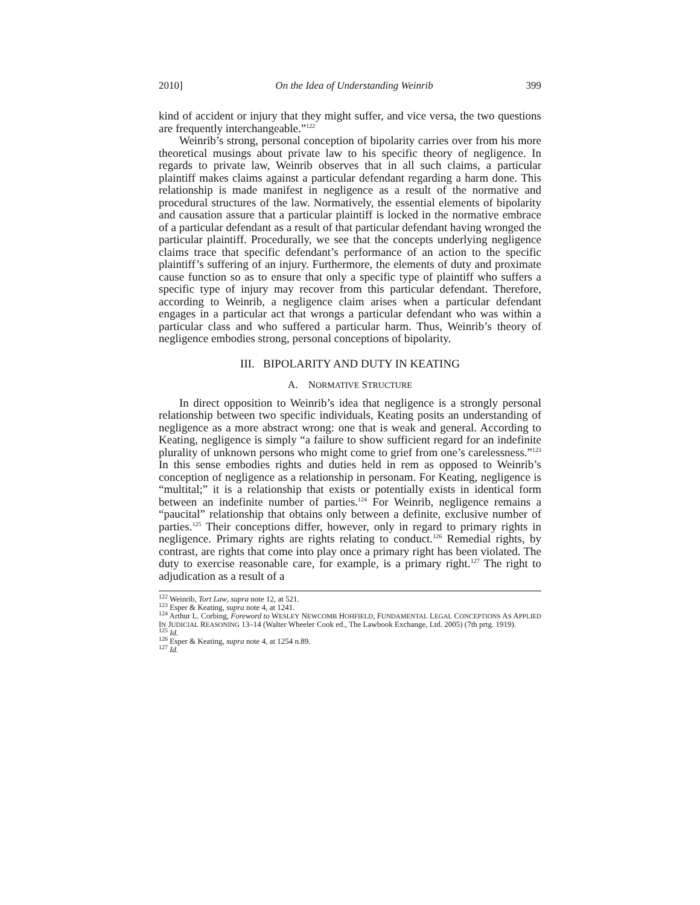2010] On the Idea of Understanding Weinrib 399
kind of accident or injury that they might suffer, and vice versa, the two questions are frequently interchangeable.”<sup>122</sup>
Weinrib’s strong, personal conception of bipolarity carries over from his more theoretical musings about private law to his specific theory of negligence. In regards to private law, Weinrib observes that in all such claims, a particular plaintiff makes claims against a particular defendant regarding a harm done. This relationship is made manifest in negligence as a result of the normative and procedural structures of the law. Normatively, the essential elements of bipolarity and causation assure that a particular plaintiff is locked in the normative embrace of a particular defendant as a result of that particular defendant having wronged the particular plaintiff. Procedurally, we see that the concepts underlying negligence claims trace that specific defendant’s performance of an action to the specific plaintiff’s suffering of an injury. Furthermore, the elements of duty and proximate cause function so as to ensure that only a specific type of plaintiff who suffers a specific type of injury may recover from this particular defendant. Therefore, according to Weinrib, a negligence claim arises when a particular defendant engages in a particular act that wrongs a particular defendant who was within a particular class and who suffered a particular harm. Thus, Weinrib’s theory of negligence embodies strong, personal conceptions of bipolarity.
III. BIPOLARITY AND DUTY IN KEATING
A. NORMATIVE STRUCTURE
In direct opposition to Weinrib’s idea that negligence is a strongly personal relationship between two specific individuals, Keating posits an understanding of negligence as a more abstract wrong: one that is weak and general. According to Keating, negligence is simply “a failure to show sufficient regard for an indefinite plurality of unknown persons who might come to grief from one’s carelessness.”<sup>123</sup> In this sense embodies rights and duties held in rem as opposed to Weinrib’s conception of negligence as a relationship in personam. For Keating, negligence is “multital;” it is a relationship that exists or potentially exists in identical form between an indefinite number of parties.<sup>124</sup> For Weinrib, negligence remains a “paucital” relationship that obtains only between a definite, exclusive number of parties.<sup>125</sup> Their conceptions differ, however, only in regard to primary rights in negligence. Primary rights are rights relating to conduct.<sup>126</sup> Remedial rights, by contrast, are rights that come into play once a primary right has been violated. The duty to exercise reasonable care, for example, is a primary right.<sup>127</sup> The right to adjudication as a result of a
<sup>122</sup> Weinrib, Tort Law, supra note 12, at 521.
<sup>123</sup> Esper & Keating, supra note 4, at 1241.
<sup>124</sup> Arthur L. Corbing, Foreword to WESLEY NEWCOMB HOHFIELD, FUNDAMENTAL LEGAL CONCEPTIONS AS APPLIED IN JUDICIAL REASONING 13–14 (Walter Wheeler Cook ed., The Lawbook Exchange, Ltd. 2005) (7th prtg. 1919).
<sup>125</sup> Id.
<sup>126</sup> Esper & Keating, supra note 4, at 1254 n.89.
<sup>127</sup> Id.